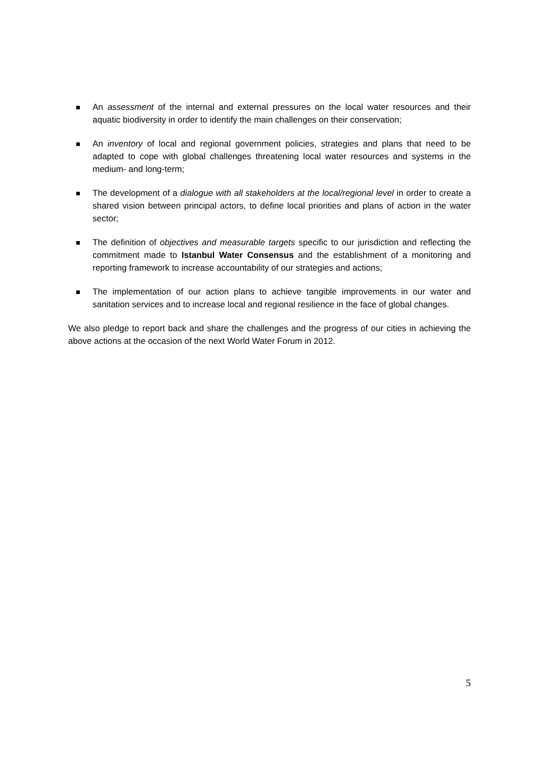An assessment of the internal and external pressures on the local water resources and their aquatic biodiversity in order to identify the main challenges on their conservation;
An inventory of local and regional government policies, strategies and plans that need to be adapted to cope with global challenges threatening local water resources and systems in the medium- and long-term;
The development of a dialogue with all stakeholders at the local/regional level in order to create a shared vision between principal actors, to define local priorities and plans of action in the water sector;
The definition of objectives and measurable targets specific to our jurisdiction and reflecting the commitment made to Istanbul Water Consensus and the establishment of a monitoring and reporting framework to increase accountability of our strategies and actions;
The implementation of our action plans to achieve tangible improvements in our water and sanitation services and to increase local and regional resilience in the face of global changes.
We also pledge to report back and share the challenges and the progress of our cities in achieving the above actions at the occasion of the next World Water Forum in 2012.
5